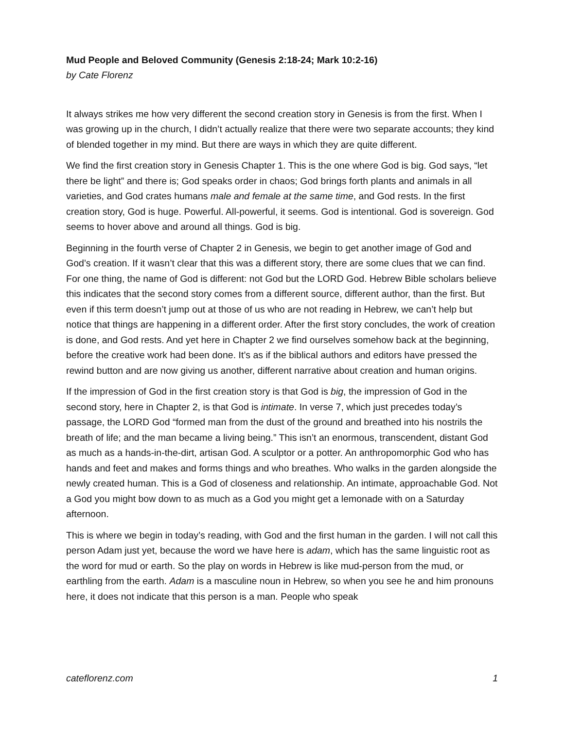Mud People and Beloved Community (Genesis 2:18-24; Mark 10:2-16)
by Cate Florenz
It always strikes me how very different the second creation story in Genesis is from the first. When I was growing up in the church, I didn’t actually realize that there were two separate accounts; they kind of blended together in my mind. But there are ways in which they are quite different.
We find the first creation story in Genesis Chapter 1. This is the one where God is big. God says, “let there be light” and there is; God speaks order in chaos; God brings forth plants and animals in all varieties, and God crates humans male and female at the same time, and God rests. In the first creation story, God is huge. Powerful. All-powerful, it seems. God is intentional. God is sovereign. God seems to hover above and around all things. God is big.
Beginning in the fourth verse of Chapter 2 in Genesis, we begin to get another image of God and God’s creation. If it wasn’t clear that this was a different story, there are some clues that we can find. For one thing, the name of God is different: not God but the LORD God. Hebrew Bible scholars believe this indicates that the second story comes from a different source, different author, than the first. But even if this term doesn’t jump out at those of us who are not reading in Hebrew, we can’t help but notice that things are happening in a different order. After the first story concludes, the work of creation is done, and God rests. And yet here in Chapter 2 we find ourselves somehow back at the beginning, before the creative work had been done. It’s as if the biblical authors and editors have pressed the rewind button and are now giving us another, different narrative about creation and human origins.
If the impression of God in the first creation story is that God is big, the impression of God in the second story, here in Chapter 2, is that God is intimate. In verse 7, which just precedes today’s passage, the LORD God “formed man from the dust of the ground and breathed into his nostrils the breath of life; and the man became a living being.” This isn’t an enormous, transcendent, distant God as much as a hands-in-the-dirt, artisan God. A sculptor or a potter. An anthropomorphic God who has hands and feet and makes and forms things and who breathes. Who walks in the garden alongside the newly created human. This is a God of closeness and relationship. An intimate, approachable God. Not a God you might bow down to as much as a God you might get a lemonade with on a Saturday afternoon.
This is where we begin in today’s reading, with God and the first human in the garden. I will not call this person Adam just yet, because the word we have here is adam, which has the same linguistic root as the word for mud or earth. So the play on words in Hebrew is like mud-person from the mud, or earthling from the earth. Adam is a masculine noun in Hebrew, so when you see he and him pronouns here, it does not indicate that this person is a man. People who speak
cateflorenz.com 1